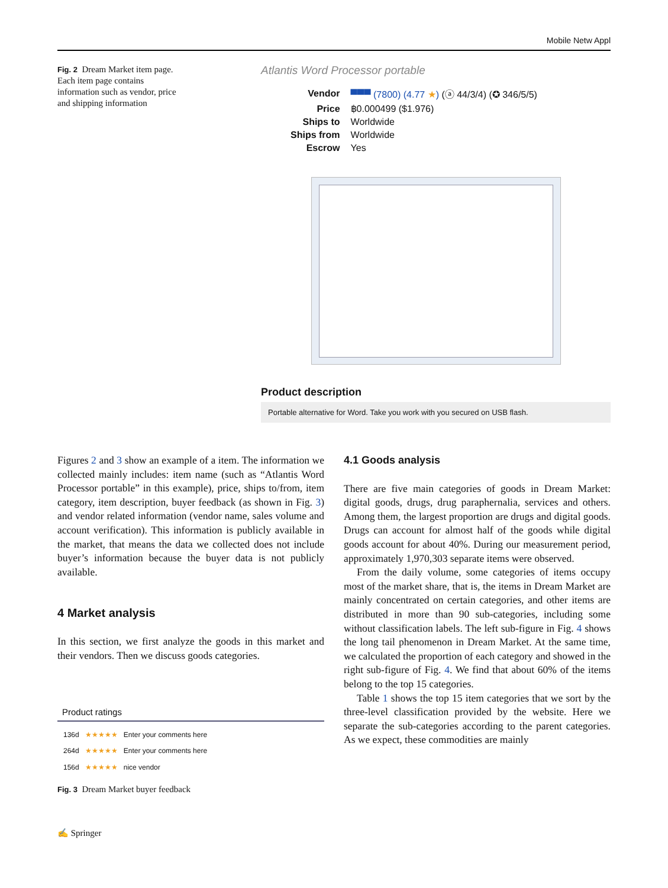Mobile Netw Appl
Fig. 2 Dream Market item page. Each item page contains information such as vendor, price and shipping information
Atlantis Word Processor portable
| Vendor | ▀▀▀ (7800) (4.77 ★ ) (ⓐ 44/3/4) (✪ 346/5/5) |
| Price | ฿0.000499 ($1.976) |
| Ships to | Worldwide |
| Ships from | Worldwide |
| Escrow | Yes |
Product description
Portable alternative for Word. Take you work with you secured on USB flash.
Figures 2 and 3 show an example of a item. The information we collected mainly includes: item name (such as “Atlantis Word Processor portable” in this example), price, ships to/from, item category, item description, buyer feedback (as shown in Fig. 3) and vendor related information (vendor name, sales volume and account verification). This information is publicly available in the market, that means the data we collected does not include buyer’s information because the buyer data is not publicly available.
4 Market analysis
In this section, we first analyze the goods in this market and their vendors. Then we discuss goods categories.
Product ratings
| 136d | ★★★★★ | Enter your comments here |
| 264d | ★★★★★ | Enter your comments here |
| 156d | ★★★★★ | nice vendor |
Fig. 3 Dream Market buyer feedback
4.1 Goods analysis
There are five main categories of goods in Dream Market: digital goods, drugs, drug paraphernalia, services and others. Among them, the largest proportion are drugs and digital goods. Drugs can account for almost half of the goods while digital goods account for about 40%. During our measurement period, approximately 1,970,303 separate items were observed.
From the daily volume, some categories of items occupy most of the market share, that is, the items in Dream Market are mainly concentrated on certain categories, and other items are distributed in more than 90 sub-categories, including some without classification labels. The left sub-figure in Fig. 4 shows the long tail phenomenon in Dream Market. At the same time, we calculated the proportion of each category and showed in the right sub-figure of Fig. 4. We find that about 60% of the items belong to the top 15 categories.
Table 1 shows the top 15 item categories that we sort by the three-level classification provided by the website. Here we separate the sub-categories according to the parent categories. As we expect, these commodities are mainly
✍ Springer